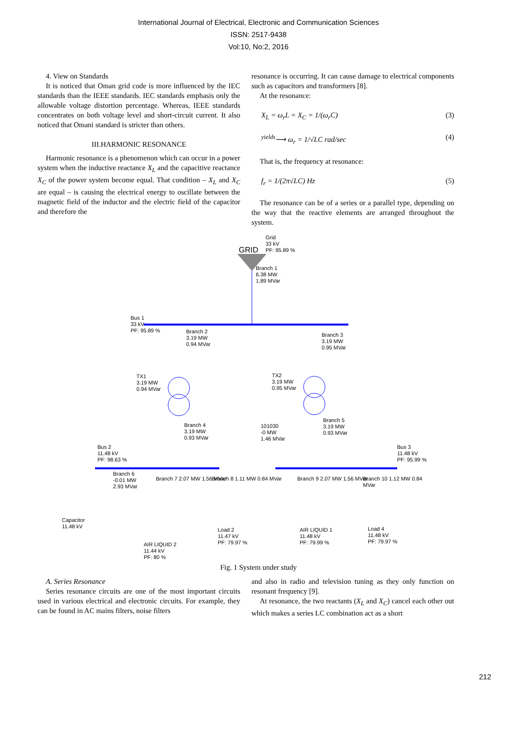International Journal of Electrical, Electronic and Communication Sciences
ISSN: 2517-9438
Vol:10, No:2, 2016
4. View on Standards
It is noticed that Oman grid code is more influenced by the IEC standards than the IEEE standards. IEC standards emphasis only the allowable voltage distortion percentage. Whereas, IEEE standards concentrates on both voltage level and short-circuit current. It also noticed that Omani standard is stricter than others.
III.HARMONIC RESONANCE
Harmonic resonance is a phenomenon which can occur in a power system when the inductive reactance X<sub>L</sub> and the capacitive reactance X<sub>C</sub> of the power system become equal. That condition – X<sub>L</sub> and X<sub>C</sub> are equal – is causing the electrical energy to oscillate between the magnetic field of the inductor and the electric field of the capacitor and therefore the
resonance is occurring. It can cause damage to electrical components such as capacitors and transformers [8].
At the resonance:
X<sub>L</sub> = ω<sub>r</sub>L = X<sub>C</sub> = 1/(ω<sub>r</sub>C) (3)
<sup>yields</sup>⟶ ω<sub>r</sub> = 1/√LC rad/sec (4)
That is, the frequency at resonance:
f<sub>r</sub> = 1/(2π√LC) Hz (5)
The resonance can be of a series or a parallel type, depending on the way that the reactive elements are arranged throughout the system.
Grid
33 kV
PF: 95.89 %
GRID
Branch 1
6.38 MW
1.89 MVar
Bus 1
33 kV
PF: 95.89 %
Branch 2
3.19 MW
0.94 MVar
Branch 3
3.19 MW
0.95 MVar
TX1
3.19 MW
0.94 MVar
TX2
3.19 MW
0.95 MVar
Branch 4
3.19 MW
0.93 MVar
101030
-0 MW
1.46 MVar
Branch 5
3.19 MW
0.93 MVar
Bus 2
11.48 kV
PF: 98.63 %
Bus 3
11.48 kV
PF: 95.99 %
Branch 6
-0.01 MW
2.93 MVar
Branch 7 2.07 MW 1.56 MVar Branch 8 1.11 MW 0.84 MVar Branch 9 2.07 MW 1.56 MVar Branch 10 1.12 MW 0.84 MVar
Capacitor
11.48 kV
Load 2
11.47 kV
PF: 79.97 %
AIR LIQUID 1
11.48 kV
PF: 79.99 %
Load 4
11.48 kV
PF: 79.97 %
AIR LIQUID 2
11.44 kV
PF: 80 %
Fig. 1 System under study
A. Series Resonance
Series resonance circuits are one of the most important circuits used in various electrical and electronic circuits. For example, they can be found in AC mains filters, noise filters
and also in radio and television tuning as they only function on resonant frequency [9].
At resonance, the two reactants (X<sub>L</sub> and X<sub>C</sub>) cancel each other out which makes a series LC combination act as a short
212